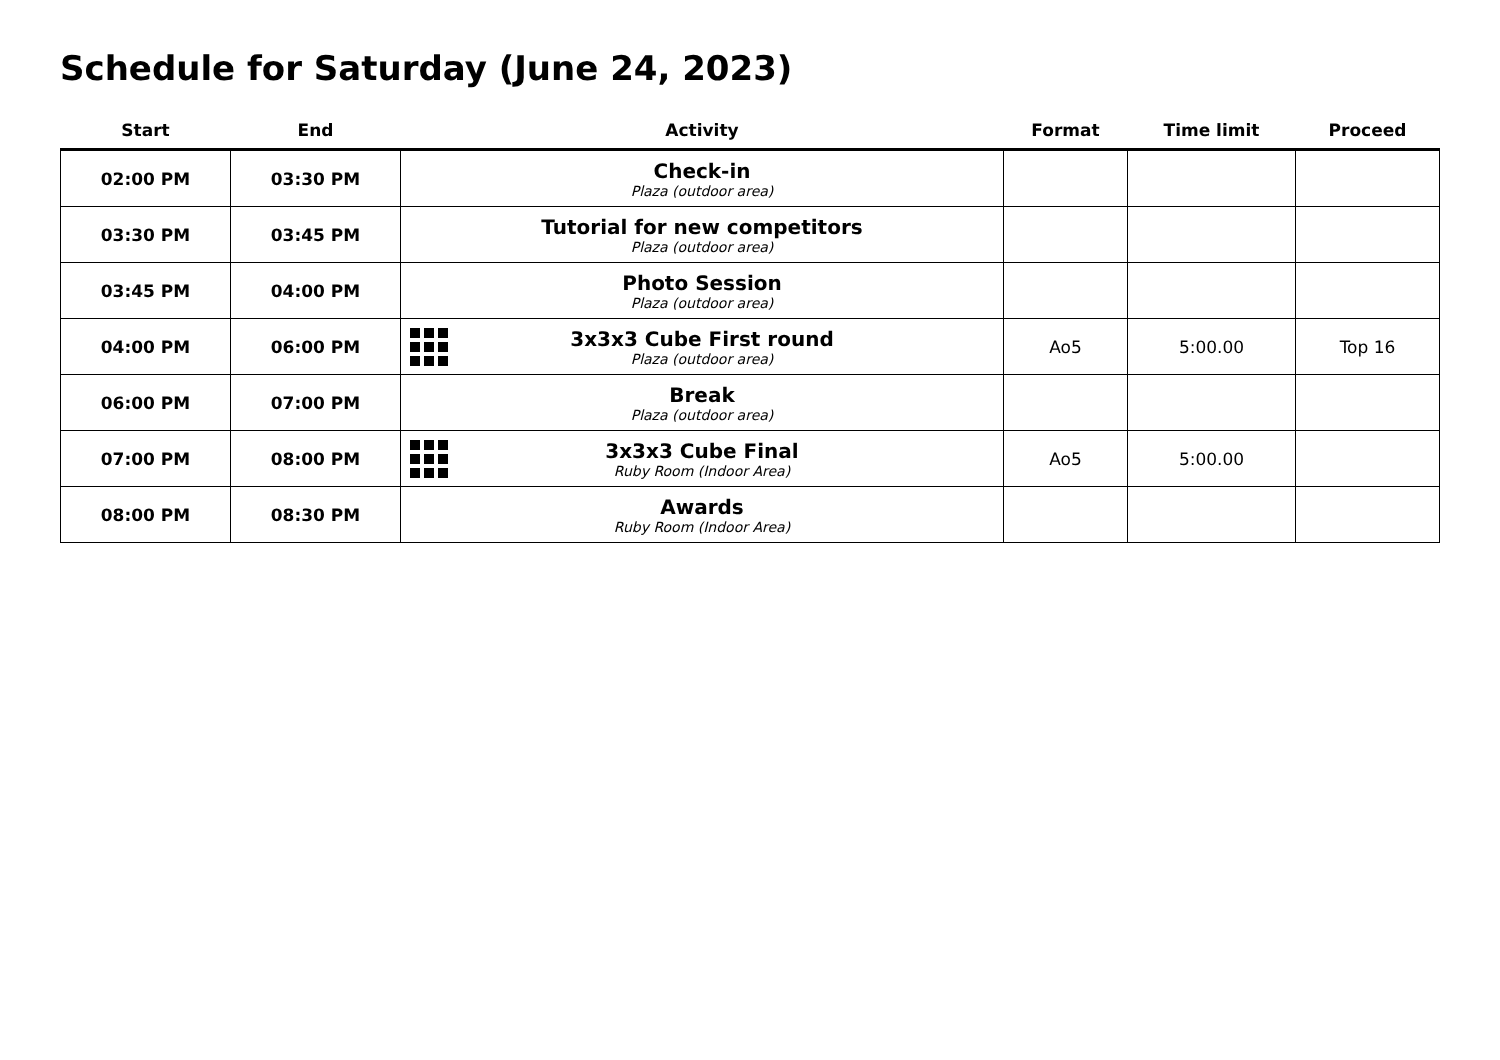Schedule for Saturday (June 24, 2023)
| Start | End | Activity | Format | Time limit | Proceed |
| --- | --- | --- | --- | --- | --- |
| 02:00 PM | 03:30 PM | Check-in Plaza (outdoor area) | | | |
| 03:30 PM | 03:45 PM | Tutorial for new competitors Plaza (outdoor area) | | | |
| 03:45 PM | 04:00 PM | Photo Session Plaza (outdoor area) | | | |
| 04:00 PM | 06:00 PM | 3x3x3 Cube First round Plaza (outdoor area) | Ao5 | 5:00.00 | Top 16 |
| 06:00 PM | 07:00 PM | Break Plaza (outdoor area) | | | |
| 07:00 PM | 08:00 PM | 3x3x3 Cube Final Ruby Room (Indoor Area) | Ao5 | 5:00.00 | |
| 08:00 PM | 08:30 PM | Awards Ruby Room (Indoor Area) | | | |